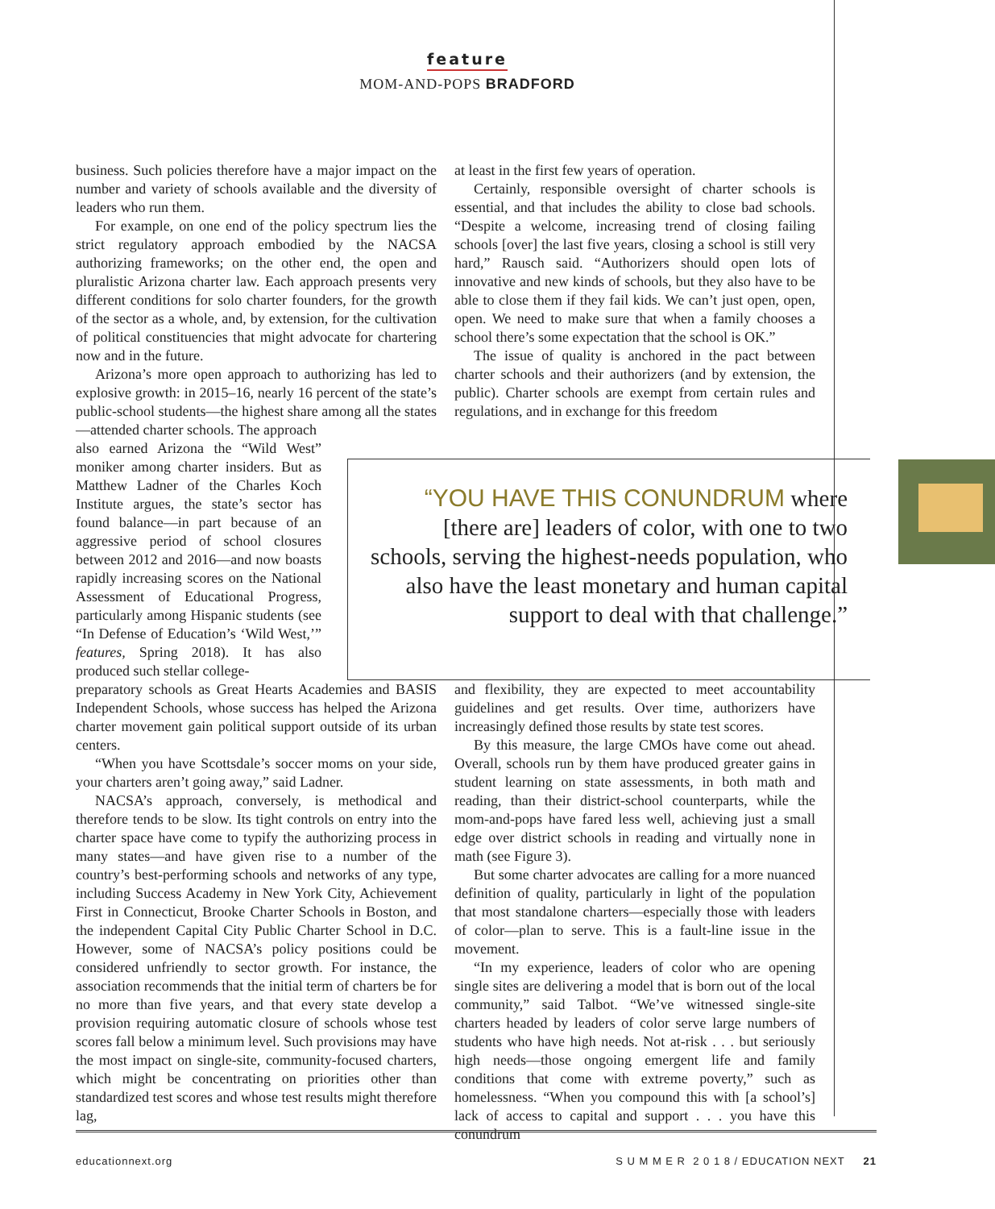feature
MOM-AND-POPS BRADFORD
business. Such policies therefore have a major impact on the number and variety of schools available and the diversity of leaders who run them.
For example, on one end of the policy spectrum lies the strict regulatory approach embodied by the NACSA authorizing frameworks; on the other end, the open and pluralistic Arizona charter law. Each approach presents very different conditions for solo charter founders, for the growth of the sector as a whole, and, by extension, for the cultivation of political constituencies that might advocate for chartering now and in the future.
Arizona’s more open approach to authorizing has led to explosive growth: in 2015–16, nearly 16 percent of the state’s public-school students—the highest share among all the states—attended charter schools. The approach
at least in the first few years of operation.
Certainly, responsible oversight of charter schools is essential, and that includes the ability to close bad schools. “Despite a welcome, increasing trend of closing failing schools [over] the last five years, closing a school is still very hard,” Rausch said. “Authorizers should open lots of innovative and new kinds of schools, but they also have to be able to close them if they fail kids. We can’t just open, open, open. We need to make sure that when a family chooses a school there’s some expectation that the school is OK.”
The issue of quality is anchored in the pact between charter schools and their authorizers (and by extension, the public). Charter schools are exempt from certain rules and regulations, and in exchange for this freedom
also earned Arizona the “Wild West” moniker among charter insiders. But as Matthew Ladner of the Charles Koch Institute argues, the state’s sector has found balance—in part because of an aggressive period of school closures between 2012 and 2016—and now boasts rapidly increasing scores on the National Assessment of Educational Progress, particularly among Hispanic students (see “In Defense of Education’s ‘Wild West,’” features, Spring 2018). It has also produced such stellar college-
“YOU HAVE THIS CONUNDRUM where [there are] leaders of color, with one to two schools, serving the highest-needs population, who also have the least monetary and human capital support to deal with that challenge.”
preparatory schools as Great Hearts Academies and BASIS Independent Schools, whose success has helped the Arizona charter movement gain political support outside of its urban centers.
“When you have Scottsdale’s soccer moms on your side, your charters aren’t going away,” said Ladner.
NACSA’s approach, conversely, is methodical and therefore tends to be slow. Its tight controls on entry into the charter space have come to typify the authorizing process in many states—and have given rise to a number of the country’s best-performing schools and networks of any type, including Success Academy in New York City, Achievement First in Connecticut, Brooke Charter Schools in Boston, and the independent Capital City Public Charter School in D.C. However, some of NACSA’s policy positions could be considered unfriendly to sector growth. For instance, the association recommends that the initial term of charters be for no more than five years, and that every state develop a provision requiring automatic closure of schools whose test scores fall below a minimum level. Such provisions may have the most impact on single-site, community-focused charters, which might be concentrating on priorities other than standardized test scores and whose test results might therefore lag,
and flexibility, they are expected to meet accountability guidelines and get results. Over time, authorizers have increasingly defined those results by state test scores.
By this measure, the large CMOs have come out ahead. Overall, schools run by them have produced greater gains in student learning on state assessments, in both math and reading, than their district-school counterparts, while the mom-and-pops have fared less well, achieving just a small edge over district schools in reading and virtually none in math (see Figure 3).
But some charter advocates are calling for a more nuanced definition of quality, particularly in light of the population that most standalone charters—especially those with leaders of color—plan to serve. This is a fault-line issue in the movement.
“In my experience, leaders of color who are opening single sites are delivering a model that is born out of the local community,” said Talbot. “We’ve witnessed single-site charters headed by leaders of color serve large numbers of students who have high needs. Not at-risk . . . but seriously high needs—those ongoing emergent life and family conditions that come with extreme poverty,” such as homelessness. “When you compound this with [a school’s] lack of access to capital and support . . . you have this conundrum
educationnext.org S U M M E R 2 0 1 8 / EDUCATION NEXT 21